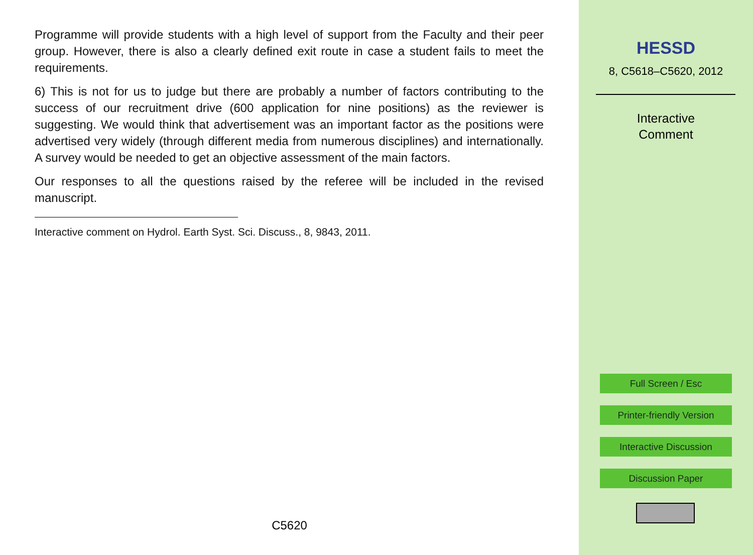Programme will provide students with a high level of support from the Faculty and their peer group. However, there is also a clearly defined exit route in case a student fails to meet the requirements.
6) This is not for us to judge but there are probably a number of factors contributing to the success of our recruitment drive (600 application for nine positions) as the reviewer is suggesting. We would think that advertisement was an important factor as the positions were advertised very widely (through different media from numerous disciplines) and internationally. A survey would be needed to get an objective assessment of the main factors.
Our responses to all the questions raised by the referee will be included in the revised manuscript.
Interactive comment on Hydrol. Earth Syst. Sci. Discuss., 8, 9843, 2011.
C5620
HESSD
8, C5618–C5620, 2012
Interactive
Comment
Full Screen / Esc
Printer-friendly Version
Interactive Discussion
Discussion Paper